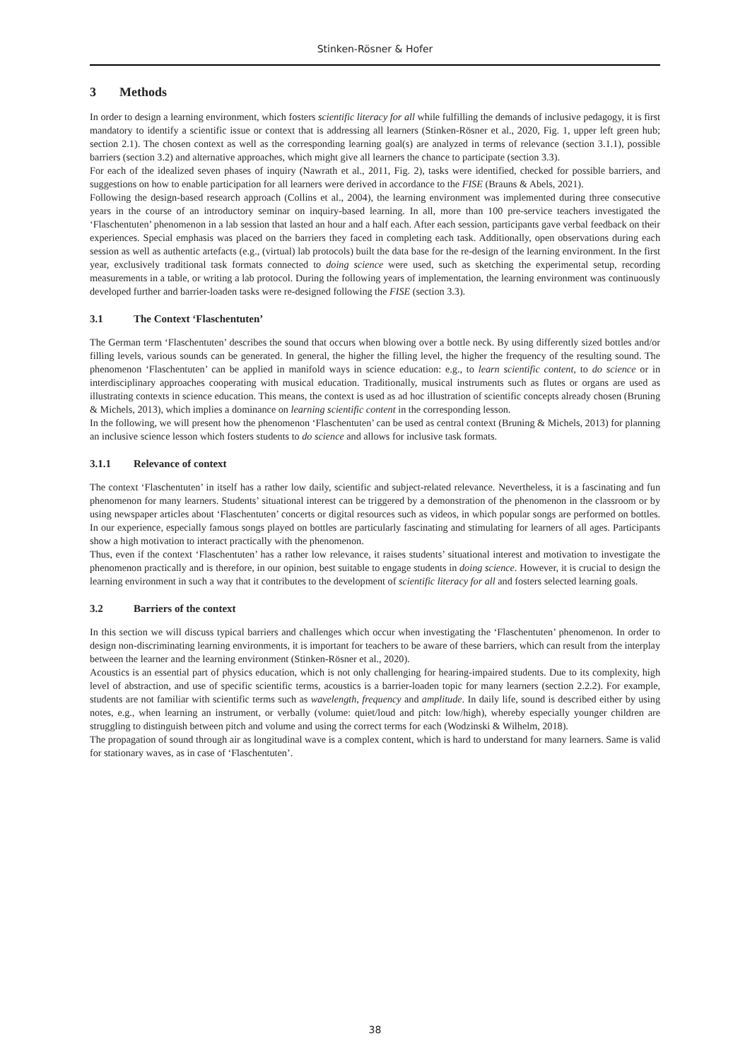Stinken-Rösner & Hofer
3 Methods
In order to design a learning environment, which fosters scientific literacy for all while fulfilling the demands of inclusive pedagogy, it is first mandatory to identify a scientific issue or context that is addressing all learners (Stinken-Rösner et al., 2020, Fig. 1, upper left green hub; section 2.1). The chosen context as well as the corresponding learning goal(s) are analyzed in terms of relevance (section 3.1.1), possible barriers (section 3.2) and alternative approaches, which might give all learners the chance to participate (section 3.3).
For each of the idealized seven phases of inquiry (Nawrath et al., 2011, Fig. 2), tasks were identified, checked for possible barriers, and suggestions on how to enable participation for all learners were derived in accordance to the FISE (Brauns & Abels, 2021).
Following the design-based research approach (Collins et al., 2004), the learning environment was implemented during three consecutive years in the course of an introductory seminar on inquiry-based learning. In all, more than 100 pre-service teachers investigated the ‘Flaschentuten’ phenomenon in a lab session that lasted an hour and a half each. After each session, participants gave verbal feedback on their experiences. Special emphasis was placed on the barriers they faced in completing each task. Additionally, open observations during each session as well as authentic artefacts (e.g., (virtual) lab protocols) built the data base for the re-design of the learning environment. In the first year, exclusively traditional task formats connected to doing science were used, such as sketching the experimental setup, recording measurements in a table, or writing a lab protocol. During the following years of implementation, the learning environment was continuously developed further and barrier-loaden tasks were re-designed following the FISE (section 3.3).
3.1 The Context ‘Flaschentuten’
The German term ‘Flaschentuten’ describes the sound that occurs when blowing over a bottle neck. By using differently sized bottles and/or filling levels, various sounds can be generated. In general, the higher the filling level, the higher the frequency of the resulting sound. The phenomenon ‘Flaschentuten’ can be applied in manifold ways in science education: e.g., to learn scientific content, to do science or in interdisciplinary approaches cooperating with musical education. Traditionally, musical instruments such as flutes or organs are used as illustrating contexts in science education. This means, the context is used as ad hoc illustration of scientific concepts already chosen (Bruning & Michels, 2013), which implies a dominance on learning scientific content in the corresponding lesson.
In the following, we will present how the phenomenon ‘Flaschentuten’ can be used as central context (Bruning & Michels, 2013) for planning an inclusive science lesson which fosters students to do science and allows for inclusive task formats.
3.1.1 Relevance of context
The context ‘Flaschentuten’ in itself has a rather low daily, scientific and subject-related relevance. Nevertheless, it is a fascinating and fun phenomenon for many learners. Students’ situational interest can be triggered by a demonstration of the phenomenon in the classroom or by using newspaper articles about ‘Flaschentuten’ concerts or digital resources such as videos, in which popular songs are performed on bottles. In our experience, especially famous songs played on bottles are particularly fascinating and stimulating for learners of all ages. Participants show a high motivation to interact practically with the phenomenon.
Thus, even if the context ‘Flaschentuten’ has a rather low relevance, it raises students’ situational interest and motivation to investigate the phenomenon practically and is therefore, in our opinion, best suitable to engage students in doing science. However, it is crucial to design the learning environment in such a way that it contributes to the development of scientific literacy for all and fosters selected learning goals.
3.2 Barriers of the context
In this section we will discuss typical barriers and challenges which occur when investigating the ‘Flaschentuten’ phenomenon. In order to design non-discriminating learning environments, it is important for teachers to be aware of these barriers, which can result from the interplay between the learner and the learning environment (Stinken-Rösner et al., 2020).
Acoustics is an essential part of physics education, which is not only challenging for hearing-impaired students. Due to its complexity, high level of abstraction, and use of specific scientific terms, acoustics is a barrier-loaden topic for many learners (section 2.2.2). For example, students are not familiar with scientific terms such as wavelength, frequency and amplitude. In daily life, sound is described either by using notes, e.g., when learning an instrument, or verbally (volume: quiet/loud and pitch: low/high), whereby especially younger children are struggling to distinguish between pitch and volume and using the correct terms for each (Wodzinski & Wilhelm, 2018).
The propagation of sound through air as longitudinal wave is a complex content, which is hard to understand for many learners. Same is valid for stationary waves, as in case of ‘Flaschentuten’.
38